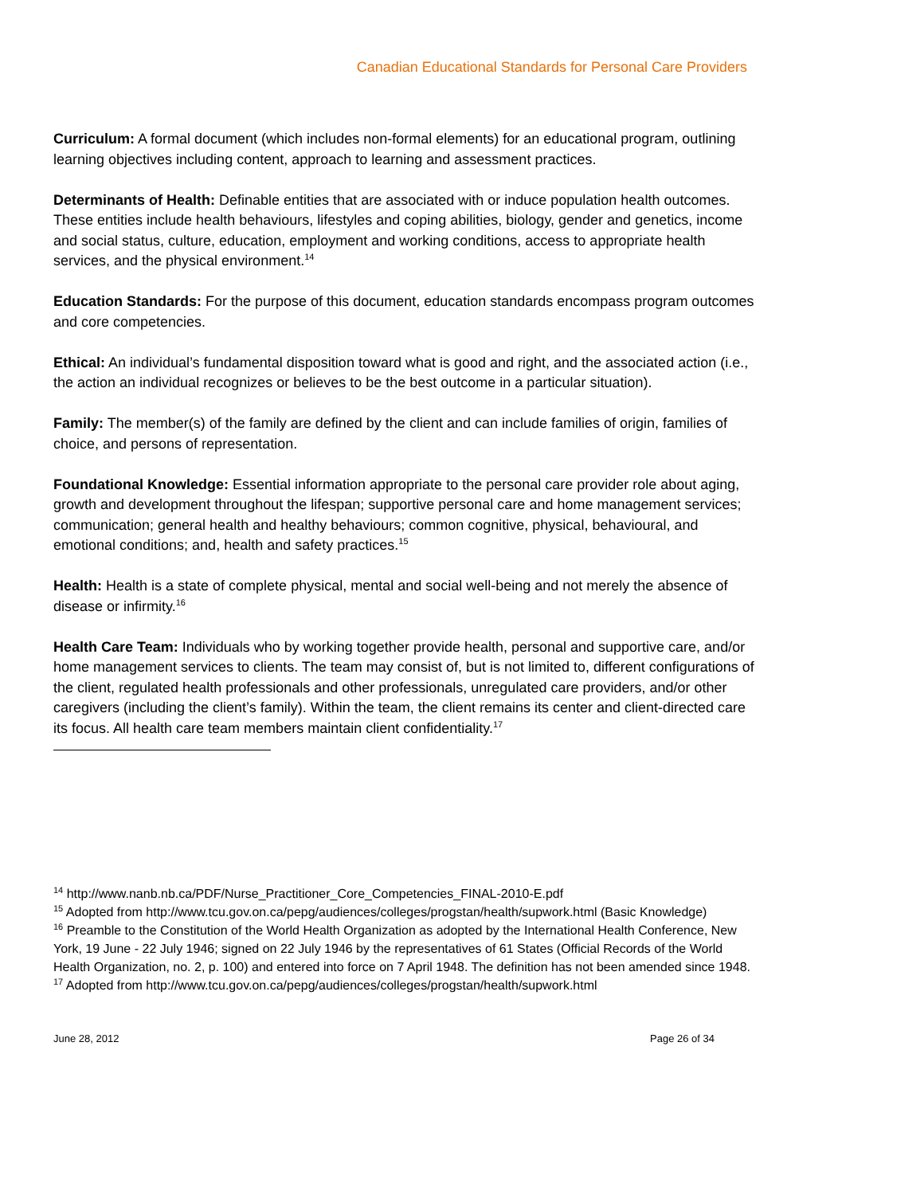Canadian Educational Standards for Personal Care Providers
Curriculum: A formal document (which includes non-formal elements) for an educational program, outlining learning objectives including content, approach to learning and assessment practices.
Determinants of Health: Definable entities that are associated with or induce population health outcomes. These entities include health behaviours, lifestyles and coping abilities, biology, gender and genetics, income and social status, culture, education, employment and working conditions, access to appropriate health services, and the physical environment.<sup>14</sup>
Education Standards: For the purpose of this document, education standards encompass program outcomes and core competencies.
Ethical: An individual’s fundamental disposition toward what is good and right, and the associated action (i.e., the action an individual recognizes or believes to be the best outcome in a particular situation).
Family: The member(s) of the family are defined by the client and can include families of origin, families of choice, and persons of representation.
Foundational Knowledge: Essential information appropriate to the personal care provider role about aging, growth and development throughout the lifespan; supportive personal care and home management services; communication; general health and healthy behaviours; common cognitive, physical, behavioural, and emotional conditions; and, health and safety practices.<sup>15</sup>
Health: Health is a state of complete physical, mental and social well-being and not merely the absence of disease or infirmity.<sup>16</sup>
Health Care Team: Individuals who by working together provide health, personal and supportive care, and/or home management services to clients. The team may consist of, but is not limited to, different configurations of the client, regulated health professionals and other professionals, unregulated care providers, and/or other caregivers (including the client’s family). Within the team, the client remains its center and client-directed care its focus. All health care team members maintain client confidentiality.<sup>17</sup>
<sup>14</sup> http://www.nanb.nb.ca/PDF/Nurse_Practitioner_Core_Competencies_FINAL-2010-E.pdf
<sup>15</sup> Adopted from http://www.tcu.gov.on.ca/pepg/audiences/colleges/progstan/health/supwork.html (Basic Knowledge)
<sup>16</sup> Preamble to the Constitution of the World Health Organization as adopted by the International Health Conference, New York, 19 June - 22 July 1946; signed on 22 July 1946 by the representatives of 61 States (Official Records of the World Health Organization, no. 2, p. 100) and entered into force on 7 April 1948. The definition has not been amended since 1948.
<sup>17</sup> Adopted from http://www.tcu.gov.on.ca/pepg/audiences/colleges/progstan/health/supwork.html
June 28, 2012 Page 26 of 34